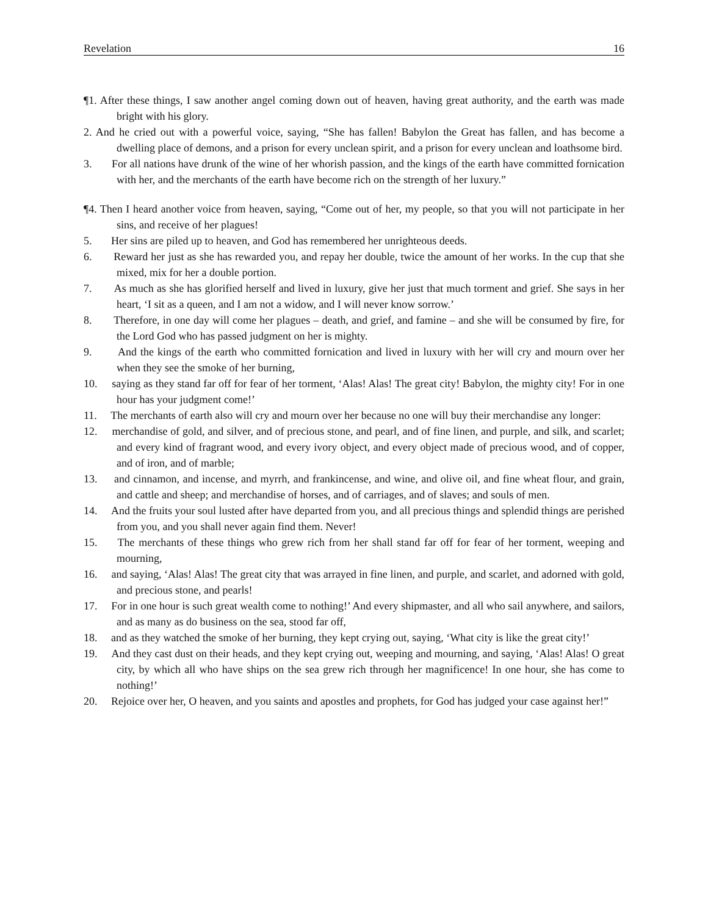Revelation 16
¶1. After these things, I saw another angel coming down out of heaven, having great authority, and the earth was made bright with his glory.
2. And he cried out with a powerful voice, saying, “She has fallen! Babylon the Great has fallen, and has become a dwelling place of demons, and a prison for every unclean spirit, and a prison for every unclean and loathsome bird.
3. For all nations have drunk of the wine of her whorish passion, and the kings of the earth have committed fornication with her, and the merchants of the earth have become rich on the strength of her luxury.”
¶4. Then I heard another voice from heaven, saying, “Come out of her, my people, so that you will not participate in her sins, and receive of her plagues!
5. Her sins are piled up to heaven, and God has remembered her unrighteous deeds.
6. Reward her just as she has rewarded you, and repay her double, twice the amount of her works. In the cup that she mixed, mix for her a double portion.
7. As much as she has glorified herself and lived in luxury, give her just that much torment and grief. She says in her heart, ‘I sit as a queen, and I am not a widow, and I will never know sorrow.’
8. Therefore, in one day will come her plagues – death, and grief, and famine – and she will be consumed by fire, for the Lord God who has passed judgment on her is mighty.
9. And the kings of the earth who committed fornication and lived in luxury with her will cry and mourn over her when they see the smoke of her burning,
10. saying as they stand far off for fear of her torment, ‘Alas! Alas! The great city! Babylon, the mighty city! For in one hour has your judgment come!’
11. The merchants of earth also will cry and mourn over her because no one will buy their merchandise any longer:
12. merchandise of gold, and silver, and of precious stone, and pearl, and of fine linen, and purple, and silk, and scarlet; and every kind of fragrant wood, and every ivory object, and every object made of precious wood, and of copper, and of iron, and of marble;
13. and cinnamon, and incense, and myrrh, and frankincense, and wine, and olive oil, and fine wheat flour, and grain, and cattle and sheep; and merchandise of horses, and of carriages, and of slaves; and souls of men.
14. And the fruits your soul lusted after have departed from you, and all precious things and splendid things are perished from you, and you shall never again find them. Never!
15. The merchants of these things who grew rich from her shall stand far off for fear of her torment, weeping and mourning,
16. and saying, ‘Alas! Alas! The great city that was arrayed in fine linen, and purple, and scarlet, and adorned with gold, and precious stone, and pearls!
17. For in one hour is such great wealth come to nothing!’ And every shipmaster, and all who sail anywhere, and sailors, and as many as do business on the sea, stood far off,
18. and as they watched the smoke of her burning, they kept crying out, saying, ‘What city is like the great city!’
19. And they cast dust on their heads, and they kept crying out, weeping and mourning, and saying, ‘Alas! Alas! O great city, by which all who have ships on the sea grew rich through her magnificence! In one hour, she has come to nothing!’
20. Rejoice over her, O heaven, and you saints and apostles and prophets, for God has judged your case against her!”